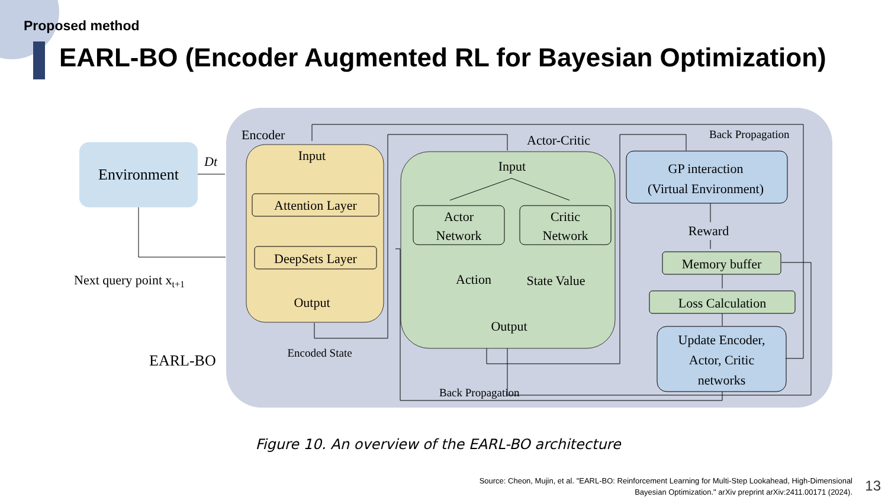Proposed method
EARL-BO (Encoder Augmented RL for Bayesian Optimization)
Environment
Dt
Next query point xt+1
EARL-BO
Encoder
Input
Attention Layer
DeepSets Layer
Output
Encoded State
Actor-Critic
Input
Actor
Network
Critic
Network
Action
State Value
Output
Back Propagation
Back Propagation
GP interaction
(Virtual Environment)
Reward
Memory buffer
Loss Calculation
Update Encoder,
Actor, Critic
networks
Figure 10. An overview of the EARL-BO architecture
Source: Cheon, Mujin, et al. "EARL-BO: Reinforcement Learning for Multi-Step Lookahead, High-Dimensional
Bayesian Optimization." arXiv preprint arXiv:2411.00171 (2024).
13